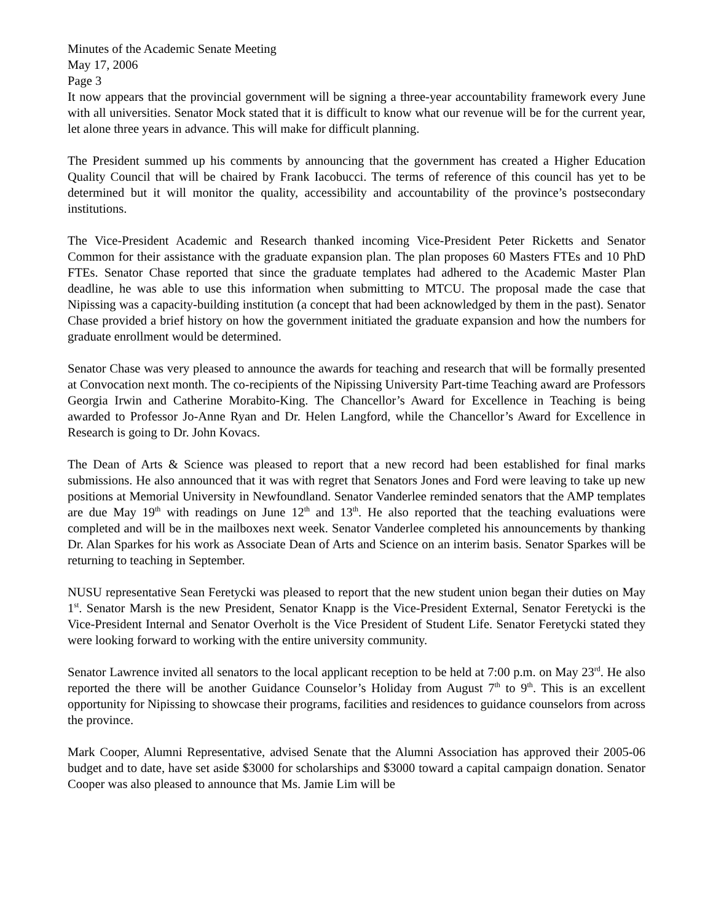Minutes of the Academic Senate Meeting
May 17, 2006
Page 3
It now appears that the provincial government will be signing a three-year accountability framework every June with all universities. Senator Mock stated that it is difficult to know what our revenue will be for the current year, let alone three years in advance. This will make for difficult planning.
The President summed up his comments by announcing that the government has created a Higher Education Quality Council that will be chaired by Frank Iacobucci. The terms of reference of this council has yet to be determined but it will monitor the quality, accessibility and accountability of the province’s postsecondary institutions.
The Vice-President Academic and Research thanked incoming Vice-President Peter Ricketts and Senator Common for their assistance with the graduate expansion plan. The plan proposes 60 Masters FTEs and 10 PhD FTEs. Senator Chase reported that since the graduate templates had adhered to the Academic Master Plan deadline, he was able to use this information when submitting to MTCU. The proposal made the case that Nipissing was a capacity-building institution (a concept that had been acknowledged by them in the past). Senator Chase provided a brief history on how the government initiated the graduate expansion and how the numbers for graduate enrollment would be determined.
Senator Chase was very pleased to announce the awards for teaching and research that will be formally presented at Convocation next month. The co-recipients of the Nipissing University Part-time Teaching award are Professors Georgia Irwin and Catherine Morabito-King. The Chancellor’s Award for Excellence in Teaching is being awarded to Professor Jo-Anne Ryan and Dr. Helen Langford, while the Chancellor’s Award for Excellence in Research is going to Dr. John Kovacs.
The Dean of Arts & Science was pleased to report that a new record had been established for final marks submissions. He also announced that it was with regret that Senators Jones and Ford were leaving to take up new positions at Memorial University in Newfoundland. Senator Vanderlee reminded senators that the AMP templates are due May 19<sup>th</sup> with readings on June 12<sup>th</sup> and 13<sup>th</sup>. He also reported that the teaching evaluations were completed and will be in the mailboxes next week. Senator Vanderlee completed his announcements by thanking Dr. Alan Sparkes for his work as Associate Dean of Arts and Science on an interim basis. Senator Sparkes will be returning to teaching in September.
NUSU representative Sean Feretycki was pleased to report that the new student union began their duties on May 1<sup>st</sup>. Senator Marsh is the new President, Senator Knapp is the Vice-President External, Senator Feretycki is the Vice-President Internal and Senator Overholt is the Vice President of Student Life. Senator Feretycki stated they were looking forward to working with the entire university community.
Senator Lawrence invited all senators to the local applicant reception to be held at 7:00 p.m. on May 23<sup>rd</sup>. He also reported the there will be another Guidance Counselor’s Holiday from August 7<sup>th</sup> to 9<sup>th</sup>. This is an excellent opportunity for Nipissing to showcase their programs, facilities and residences to guidance counselors from across the province.
Mark Cooper, Alumni Representative, advised Senate that the Alumni Association has approved their 2005-06 budget and to date, have set aside $3000 for scholarships and $3000 toward a capital campaign donation. Senator Cooper was also pleased to announce that Ms. Jamie Lim will be